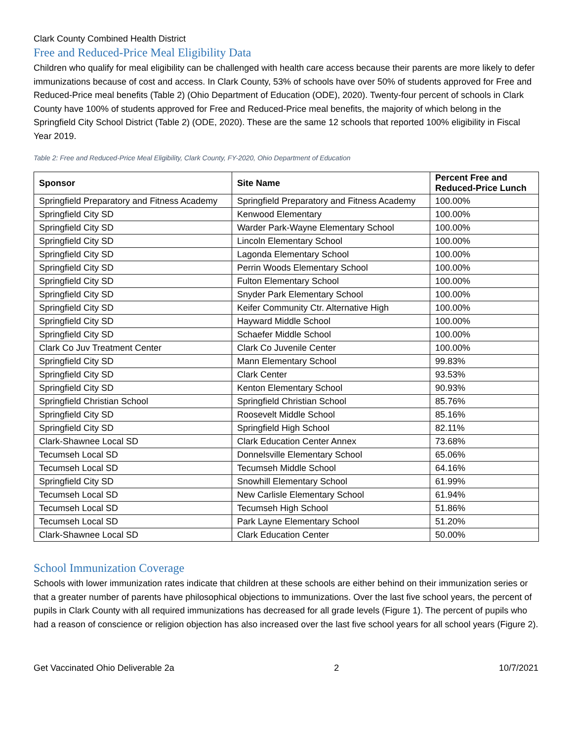Clark County Combined Health District
Free and Reduced-Price Meal Eligibility Data
Children who qualify for meal eligibility can be challenged with health care access because their parents are more likely to defer immunizations because of cost and access. In Clark County, 53% of schools have over 50% of students approved for Free and Reduced-Price meal benefits (Table 2) (Ohio Department of Education (ODE), 2020). Twenty-four percent of schools in Clark County have 100% of students approved for Free and Reduced-Price meal benefits, the majority of which belong in the Springfield City School District (Table 2) (ODE, 2020). These are the same 12 schools that reported 100% eligibility in Fiscal Year 2019.
Table 2: Free and Reduced-Price Meal Eligibility, Clark County, FY-2020, Ohio Department of Education
| Sponsor | Site Name | Percent Free and Reduced-Price Lunch |
| --- | --- | --- |
| Springfield Preparatory and Fitness Academy | Springfield Preparatory and Fitness Academy | 100.00% |
| Springfield City SD | Kenwood Elementary | 100.00% |
| Springfield City SD | Warder Park-Wayne Elementary School | 100.00% |
| Springfield City SD | Lincoln Elementary School | 100.00% |
| Springfield City SD | Lagonda Elementary School | 100.00% |
| Springfield City SD | Perrin Woods Elementary School | 100.00% |
| Springfield City SD | Fulton Elementary School | 100.00% |
| Springfield City SD | Snyder Park Elementary School | 100.00% |
| Springfield City SD | Keifer Community Ctr. Alternative High | 100.00% |
| Springfield City SD | Hayward Middle School | 100.00% |
| Springfield City SD | Schaefer Middle School | 100.00% |
| Clark Co Juv Treatment Center | Clark Co Juvenile Center | 100.00% |
| Springfield City SD | Mann Elementary School | 99.83% |
| Springfield City SD | Clark Center | 93.53% |
| Springfield City SD | Kenton Elementary School | 90.93% |
| Springfield Christian School | Springfield Christian School | 85.76% |
| Springfield City SD | Roosevelt Middle School | 85.16% |
| Springfield City SD | Springfield High School | 82.11% |
| Clark-Shawnee Local SD | Clark Education Center Annex | 73.68% |
| Tecumseh Local SD | Donnelsville Elementary School | 65.06% |
| Tecumseh Local SD | Tecumseh Middle School | 64.16% |
| Springfield City SD | Snowhill Elementary School | 61.99% |
| Tecumseh Local SD | New Carlisle Elementary School | 61.94% |
| Tecumseh Local SD | Tecumseh High School | 51.86% |
| Tecumseh Local SD | Park Layne Elementary School | 51.20% |
| Clark-Shawnee Local SD | Clark Education Center | 50.00% |
School Immunization Coverage
Schools with lower immunization rates indicate that children at these schools are either behind on their immunization series or that a greater number of parents have philosophical objections to immunizations. Over the last five school years, the percent of pupils in Clark County with all required immunizations has decreased for all grade levels (Figure 1). The percent of pupils who had a reason of conscience or religion objection has also increased over the last five school years for all school years (Figure 2).
Get Vaccinated Ohio Deliverable 2a 2 10/7/2021